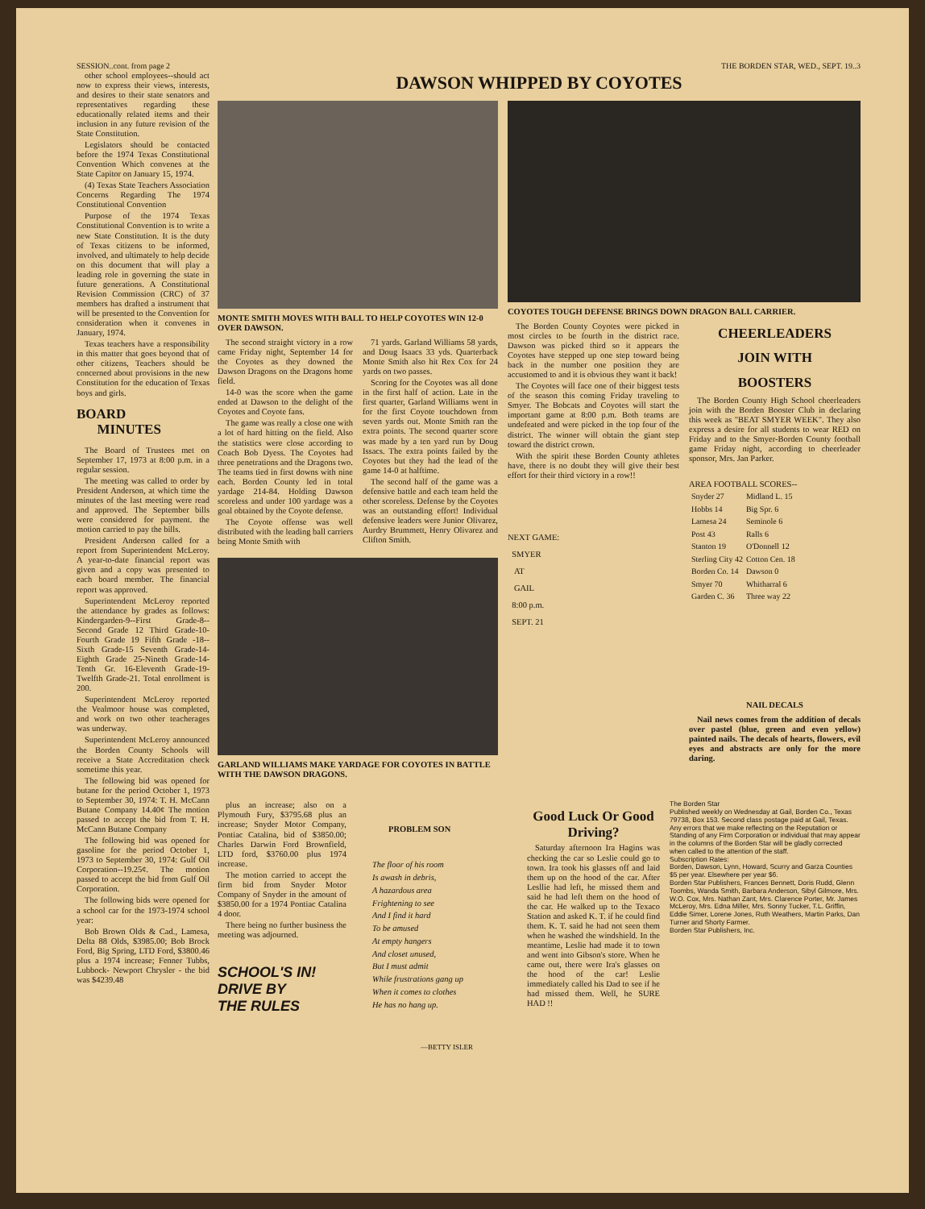SESSION..cont. from page 2 THE BORDEN STAR, WED., SEPT. 19..3
other school employees--should act now to express their views, interests, and desires to their state senators and representatives regarding these educationally related items and their inclusion in any future revision of the State Constitution.
Legislators should be contacted before the 1974 Texas Constitutional Convention Which convenes at the State Capitor on January 15, 1974.
(4) Texas State Teachers Association Concerns Regarding The 1974 Constitutional Convention
Purpose of the 1974 Texas Constitutional Convention is to write a new State Constitution. It is the duty of Texas citizens to be informed, involved, and ultimately to help decide on this document that will play a leading role in governing the state in future generations. A Constitutional Revision Commission (CRC) of 37 members has drafted a instrument that will be presented to the Convention for consideration when it convenes in January, 1974.
Texas teachers have a responsibility in this matter that goes beyond that of other citizens, Teachers should be concerned about provisions in the new Constitution for the education of Texas boys and girls.
BOARD
MINUTES
The Board of Trustees met on September 17, 1973 at 8:00 p.m. in a regular session.
The meeting was called to order by President Anderson, at which time the minutes of the last meeting were read and approved. The September bills were considered for payment. the motion carried to pay the bills.
President Anderson called for a report from Superintendent McLeroy. A year-to-date financial report was given and a copy was presented to each board member. The financial report was approved.
Superintendent McLeroy reported the attendance by grades as follows: Kindergarden-9--First Grade-8--Second Grade 12 Third Grade-10-Fourth Grade 19 Fifth Grade -18--Sixth Grade-15 Seventh Grade-14-Eighth Grade 25-Nineth Grade-14-Tenth Gr. 16-Eleventh Grade-19- Twelfth Grade-21. Total enrollment is 200.
Superintendent McLeroy reported the Vealmoor house was completed, and work on two other teacherages was underway.
Superintendent McLeroy announced the Borden County Schools will receive a State Accreditation check sometime this year.
The following bid was opened for butane for the period October 1, 1973 to September 30, 1974: T. H. McCann Butane Company 14.40¢ The motion passed to accept the bid from T. H. McCann Butane Company
The following bid was opened for gasoline for the period October 1, 1973 to September 30, 1974: Gulf Oil Corporation--19.25¢. The motion passed to accept the bid from Gulf Oil Corporation.
The following bids were opened for a school car for the 1973-1974 school year:
Bob Brown Olds & Cad., Lamesa, Delta 88 Olds, $3985.00; Bob Brock Ford, Big Spring, LTD Ford, $3800.46 plus a 1974 increase; Fenner Tubbs, Lubbock- Newport Chrysler - the bid was $4239.48
DAWSON WHIPPED BY COYOTES
MONTE SMITH MOVES WITH BALL TO HELP COYOTES WIN 12-0 OVER DAWSON.
The second straight victory in a row came Friday night, September 14 for the Coyotes as they downed the Dawson Dragons on the Dragons home field.
14-0 was the score when the game ended at Dawson to the delight of the Coyotes and Coyote fans.
The game was really a close one with a lot of hard hitting on the field. Also the statistics were close according to Coach Bob Dyess. The Coyotes had three penetrations and the Dragons two. The teams tied in first downs with nine each. Borden County led in total yardage 214-84. Holding Dawson scoreless and under 100 yardage was a goal obtained by the Coyote defense.
The Coyote offense was well distributed with the leading ball carriers being Monte Smith with
71 yards. Garland Williams 58 yards, and Doug Isaacs 33 yds. Quarterback Monte Smith also hit Rex Cox for 24 yards on two passes.
Scoring for the Coyotes was all done in the first half of action. Late in the first quarter, Garland Williams went in for the first Coyote touchdown from seven yards out. Monte Smith ran the extra points. The second quarter score was made by a ten yard run by Doug Issacs. The extra points failed by the Coyotes but they had the lead of the game 14-0 at halftime.
The second half of the game was a defensive battle and each team held the other scoreless. Defense by the Coyotes was an outstanding effort! Individual defensive leaders were Junior Olivarez, Aurdry Brummett, Henry Olivarez and Clifton Smith.
GARLAND WILLIAMS MAKE YARDAGE FOR COYOTES IN BATTLE WITH THE DAWSON DRAGONS.
COYOTES TOUGH DEFENSE BRINGS DOWN DRAGON BALL CARRIER.
The Borden County Coyotes were picked in most circles to be fourth in the district race. Dawson was picked third so it appears the Coyotes have stepped up one step toward being back in the number one position they are accustomed to and it is obvious they want it back!
The Coyotes will face one of their biggest tests of the season this coming Friday traveling to Smyer. The Bobcats and Coyotes will start the important game at 8:00 p.m. Both teams are undefeated and were picked in the top four of the district. The winner will obtain the giant step toward the district crown.
With the spirit these Borden County athletes have, there is no doubt they will give their best effort for their third victory in a row!!
NEXT GAME:
SMYER
AT
GAIL
8:00 p.m.
SEPT. 21
CHEERLEADERS
JOIN WITH
BOOSTERS
The Borden County High School cheerleaders join with the Borden Booster Club in declaring this week as "BEAT SMYER WEEK". They also express a desire for all students to wear RED on Friday and to the Smyer-Borden County football game Friday night, according to cheerleader sponsor, Mrs. Jan Parker.
AREA FOOTBALL SCORES--
| Snyder 27 | Midland L. 15 |
| Hobbs 14 | Big Spr. 6 |
| Lamesa 24 | Seminole 6 |
| Post 43 | Ralls 6 |
| Stanton 19 | O'Donnell 12 |
| Sterling City 42 | Cotton Cen. 18 |
| Borden Co. 14 | Dawson 0 |
| Smyer 70 | Whitharral 6 |
| Garden C. 36 | Three way 22 |
NAIL DECALS
Nail news comes from the addition of decals over pastel (blue, green and even yellow) painted nails. The decals of hearts, flowers, evil eyes and abstracts are only for the more daring.
plus an increase; also on a Plymouth Fury, $3795.68 plus an increase; Snyder Motor Company, Pontiac Catalina, bid of $3850.00; Charles Darwin Ford Brownfield, LTD ford, $3760.00 plus 1974 increase.
The motion carried to accept the firm bid from Snyder Motor Company of Snyder in the amount of $3850.00 for a 1974 Pontiac Catalina 4 door.
There being no further business the meeting was adjourned.
SCHOOL'S IN!
DRIVE BY
THE RULES
PROBLEM SON
The floor of his room
Is awash in debris,
A hazardous area
Frightening to see
And I find it hard
To be amused
At empty hangers
And closet unused,
But I must admit
While frustrations gang up
When it comes to clothes
He has no hang up.
—BETTY ISLER
Good Luck Or Good Driving?
Saturday afternoon Ira Hagins was checking the car so Leslie could go to town. Ira took his glasses off and laid them up on the hood of the car. After Lesllie had left, he missed them and said he had left them on the hood of the car. He walked up to the Texaco Station and asked K. T. if he could find them. K. T. said he had not seen them when he washed the windshield. In the meantime, Leslie had made it to town and went into Gibson's store. When he came out, there were Ira's glasses on the hood of the car! Leslie immediately called his Dad to see if he had missed them. Well, he SURE HAD !!
The Borden Star
Published weekly on Wednesday at Gail, Borden Co., Texas 79738, Box 153. Second class postage paid at Gail, Texas.
Any errors that we make reflecting on the Reputation or Standing of any Firm Corporation or individual that may appear in the columns of the Borden Star will be gladly corrected when called to the attention of the staff.
Subscription Rates:
Borden, Dawson, Lynn, Howard, Scurry and Garza Counties $5 per year. Elsewhere per year $6.
Borden Star Publishers, Frances Bennett, Doris Rudd, Glenn Toombs, Wanda Smith, Barbara Anderson, Sibyl Gilmore, Mrs. W.O. Cox, Mrs. Nathan Zant, Mrs. Clarence Porter, Mr. James McLeroy, Mrs. Edna Miller, Mrs. Sonny Tucker, T.L. Griffin, Eddie Simer, Lorene Jones, Ruth Weathers, Martin Parks, Dan Turner and Shorty Farmer.
Borden Star Publishers, Inc.